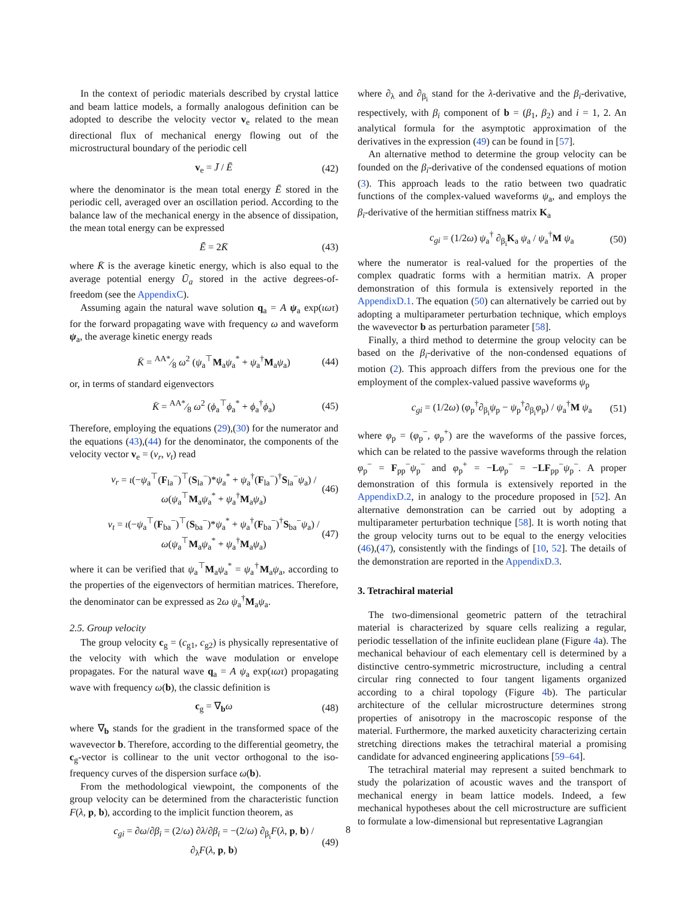In the context of periodic materials described by crystal lattice and beam lattice models, a formally analogous definition can be adopted to describe the velocity vector v<sub>e</sub> related to the mean directional flux of mechanical energy flowing out of the microstructural boundary of the periodic cell
v<sub>e</sub> = J̄ / Ē (42)
where the denominator is the mean total energy Ē stored in the periodic cell, averaged over an oscillation period. According to the balance law of the mechanical energy in the absence of dissipation, the mean total energy can be expressed
Ē = 2K̄ (43)
where K̄ is the average kinetic energy, which is also equal to the average potential energy Ū<sub>a</sub> stored in the active degrees-of-freedom (see the AppendixC).
Assuming again the natural wave solution q<sub>a</sub> = A ψ<sub>a</sub> exp(ιωτ) for the forward propagating wave with frequency ω and waveform ψ<sub>a</sub>, the average kinetic energy reads
K̄ = AA*⁄8 ω<sup>2</sup> (ψ<sub>a</sub><sup>⊤</sup>M<sub>a</sub>ψ<sub>a</sub><sup>*</sup> + ψ<sub>a</sub><sup>†</sup>M<sub>a</sub>ψ<sub>a</sub>) (44)
or, in terms of standard eigenvectors
K̄ = AA*⁄8 ω<sup>2</sup> (ϕ<sub>a</sub><sup>⊤</sup>ϕ<sub>a</sub><sup>*</sup> + ϕ<sub>a</sub><sup>†</sup>ϕ<sub>a</sub>) (45)
Therefore, employing the equations (29),(30) for the numerator and the equations (43),(44) for the denominator, the components of the velocity vector v<sub>e</sub> = (v<sub>r</sub>, v<sub>t</sub>) read
v<sub>r</sub> = ι(−ψ<sub>a</sub><sup>⊤</sup>(F<sub>la</sub><sup>−</sup>)<sup>⊤</sup>(S<sub>la</sub><sup>−</sup>)*ψ<sub>a</sub><sup>*</sup> + ψ<sub>a</sub><sup>†</sup>(F<sub>la</sub><sup>−</sup>)<sup>†</sup>S<sub>la</sub><sup>−</sup>ψ<sub>a</sub>) / ω(ψ<sub>a</sub><sup>⊤</sup>M<sub>a</sub>ψ<sub>a</sub><sup>*</sup> + ψ<sub>a</sub><sup>†</sup>M<sub>a</sub>ψ<sub>a</sub>) (46)
v<sub>t</sub> = ι(−ψ<sub>a</sub><sup>⊤</sup>(F<sub>ba</sub><sup>−</sup>)<sup>⊤</sup>(S<sub>ba</sub><sup>−</sup>)*ψ<sub>a</sub><sup>*</sup> + ψ<sub>a</sub><sup>†</sup>(F<sub>ba</sub><sup>−</sup>)<sup>†</sup>S<sub>ba</sub><sup>−</sup>ψ<sub>a</sub>) / ω(ψ<sub>a</sub><sup>⊤</sup>M<sub>a</sub>ψ<sub>a</sub><sup>*</sup> + ψ<sub>a</sub><sup>†</sup>M<sub>a</sub>ψ<sub>a</sub>) (47)
where it can be verified that ψ<sub>a</sub><sup>⊤</sup>M<sub>a</sub>ψ<sub>a</sub><sup>*</sup> = ψ<sub>a</sub><sup>†</sup>M<sub>a</sub>ψ<sub>a</sub>, according to the properties of the eigenvectors of hermitian matrices. Therefore, the denominator can be expressed as 2ω ψ<sub>a</sub><sup>†</sup>M<sub>a</sub>ψ<sub>a</sub>.
2.5. Group velocity
The group velocity c<sub>g</sub> = (c<sub>g1</sub>, c<sub>g2</sub>) is physically representative of the velocity with which the wave modulation or envelope propagates. For the natural wave q<sub>a</sub> = A ψ<sub>a</sub> exp(ιωτ) propagating wave with frequency ω(b), the classic definition is
c<sub>g</sub> = ∇<sub>b</sub>ω (48)
where ∇<sub>b</sub> stands for the gradient in the transformed space of the wavevector b. Therefore, according to the differential geometry, the c<sub>g</sub>-vector is collinear to the unit vector orthogonal to the iso-frequency curves of the dispersion surface ω(b).
From the methodological viewpoint, the components of the group velocity can be determined from the characteristic function F(λ, p, b), according to the implicit function theorem, as
c<sub>gi</sub> = ∂ω/∂β<sub>i</sub> = (2/ω) ∂λ/∂β<sub>i</sub> = −(2/ω) ∂<sub>β<sub>i</sub></sub>F(λ, p, b) / ∂<sub>λ</sub>F(λ, p, b) (49)
where ∂<sub>λ</sub> and ∂<sub>β<sub>i</sub></sub> stand for the λ-derivative and the β<sub>i</sub>-derivative, respectively, with β<sub>i</sub> component of b = (β<sub>1</sub>, β<sub>2</sub>) and i = 1, 2. An analytical formula for the asymptotic approximation of the derivatives in the expression (49) can be found in [57].
An alternative method to determine the group velocity can be founded on the β<sub>i</sub>-derivative of the condensed equations of motion (3). This approach leads to the ratio between two quadratic functions of the complex-valued waveforms ψ<sub>a</sub>, and employs the β<sub>i</sub>-derivative of the hermitian stiffness matrix K<sub>a</sub>
c<sub>gi</sub> = (1/2ω) ψ<sub>a</sub><sup>†</sup> ∂<sub>β<sub>i</sub></sub>K<sub>a</sub> ψ<sub>a</sub> / ψ<sub>a</sub><sup>†</sup>M ψ<sub>a</sub> (50)
where the numerator is real-valued for the properties of the complex quadratic forms with a hermitian matrix. A proper demonstration of this formula is extensively reported in the AppendixD.1. The equation (50) can alternatively be carried out by adopting a multiparameter perturbation technique, which employs the wavevector b as perturbation parameter [58].
Finally, a third method to determine the group velocity can be based on the β<sub>i</sub>-derivative of the non-condensed equations of motion (2). This approach differs from the previous one for the employment of the complex-valued passive waveforms ψ<sub>p</sub>
c<sub>gi</sub> = (1/2ω) (φ<sub>p</sub><sup>†</sup>∂<sub>β<sub>i</sub></sub>ψ<sub>p</sub> − ψ<sub>p</sub><sup>†</sup>∂<sub>β<sub>i</sub></sub>φ<sub>p</sub>) / ψ<sub>a</sub><sup>†</sup>M ψ<sub>a</sub> (51)
where φ<sub>p</sub> = (φ<sub>p</sub><sup>−</sup>, φ<sub>p</sub><sup>+</sup>) are the waveforms of the passive forces, which can be related to the passive waveforms through the relation φ<sub>p</sub><sup>−</sup> = F<sub>pp</sub><sup>−</sup>ψ<sub>p</sub><sup>−</sup> and φ<sub>p</sub><sup>+</sup> = −Lφ<sub>p</sub><sup>−</sup> = −LF<sub>pp</sub><sup>−</sup>ψ<sub>p</sub><sup>−</sup>. A proper demonstration of this formula is extensively reported in the AppendixD.2, in analogy to the procedure proposed in [52]. An alternative demonstration can be carried out by adopting a multiparameter perturbation technique [58]. It is worth noting that the group velocity turns out to be equal to the energy velocities (46),(47), consistently with the findings of [10, 52]. The details of the demonstration are reported in the AppendixD.3.
3. Tetrachiral material
The two-dimensional geometric pattern of the tetrachiral material is characterized by square cells realizing a regular, periodic tessellation of the infinite euclidean plane (Figure 4a). The mechanical behaviour of each elementary cell is determined by a distinctive centro-symmetric microstructure, including a central circular ring connected to four tangent ligaments organized according to a chiral topology (Figure 4b). The particular architecture of the cellular microstructure determines strong properties of anisotropy in the macroscopic response of the material. Furthermore, the marked auxeticity characterizing certain stretching directions makes the tetrachiral material a promising candidate for advanced engineering applications [59–64].
The tetrachiral material may represent a suited benchmark to study the polarization of acoustic waves and the transport of mechanical energy in beam lattice models. Indeed, a few mechanical hypotheses about the cell microstructure are sufficient to formulate a low-dimensional but representative Lagrangian
8